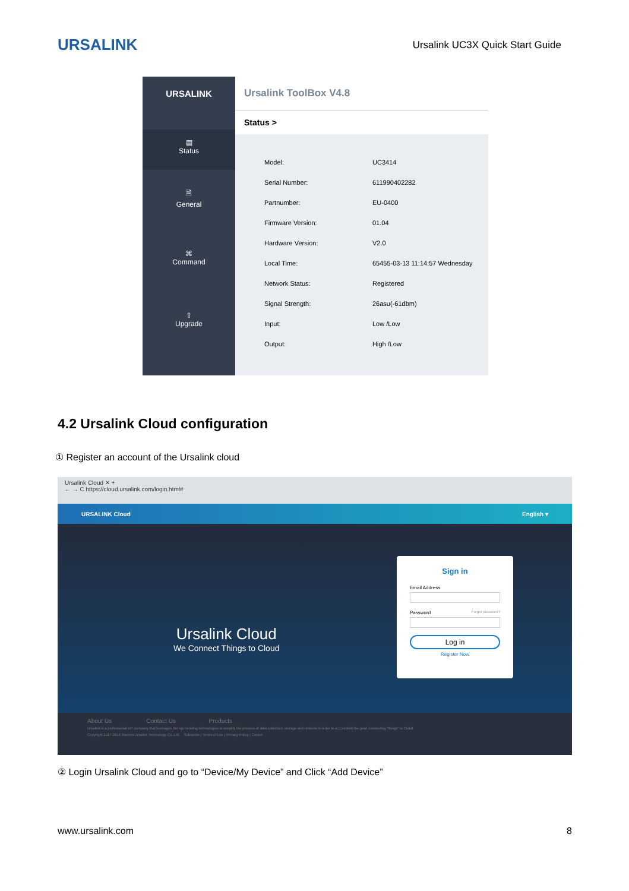URSALINK Ursalink UC3X Quick Start Guide
URSALINK
▤
Status
🗎
General
⌘
Command
⇧
Upgrade
Ursalink ToolBox V4.8
Status >
| Model: | UC3414 |
| Serial Number: | 611990402282 |
| Partnumber: | EU-0400 |
| Firmware Version: | 01.04 |
| Hardware Version: | V2.0 |
| Local Time: | 65455-03-13 11:14:57 Wednesday |
| Network Status: | Registered |
| Signal Strength: | 26asu(-61dbm) |
| Input: | Low /Low |
| Output: | High /Low |
4.2 Ursalink Cloud configuration
① Register an account of the Ursalink cloud
Ursalink Cloud ✕ +
← → C https://cloud.ursalink.com/login.html#
URSALINK Cloud English ▾
Ursalink Cloud
We Connect Things to Cloud
Sign in
Email Address
Password Forgot password?
Log in
Register Now
About Us Contact Us Products
Ursalink is a professional IoT company that leverages the top trending technologies to simplify the process of data collection, storage and retrieval in order to accomplish the goal: connecting "things" to Cloud
Copyright 2017-2019 Xiamen Ursalink Technology Co.,Ltd. Subscribe | Terms of Use | Privacy Policy | Cookie
② Login Ursalink Cloud and go to “Device/My Device” and Click “Add Device”
www.ursalink.com 8